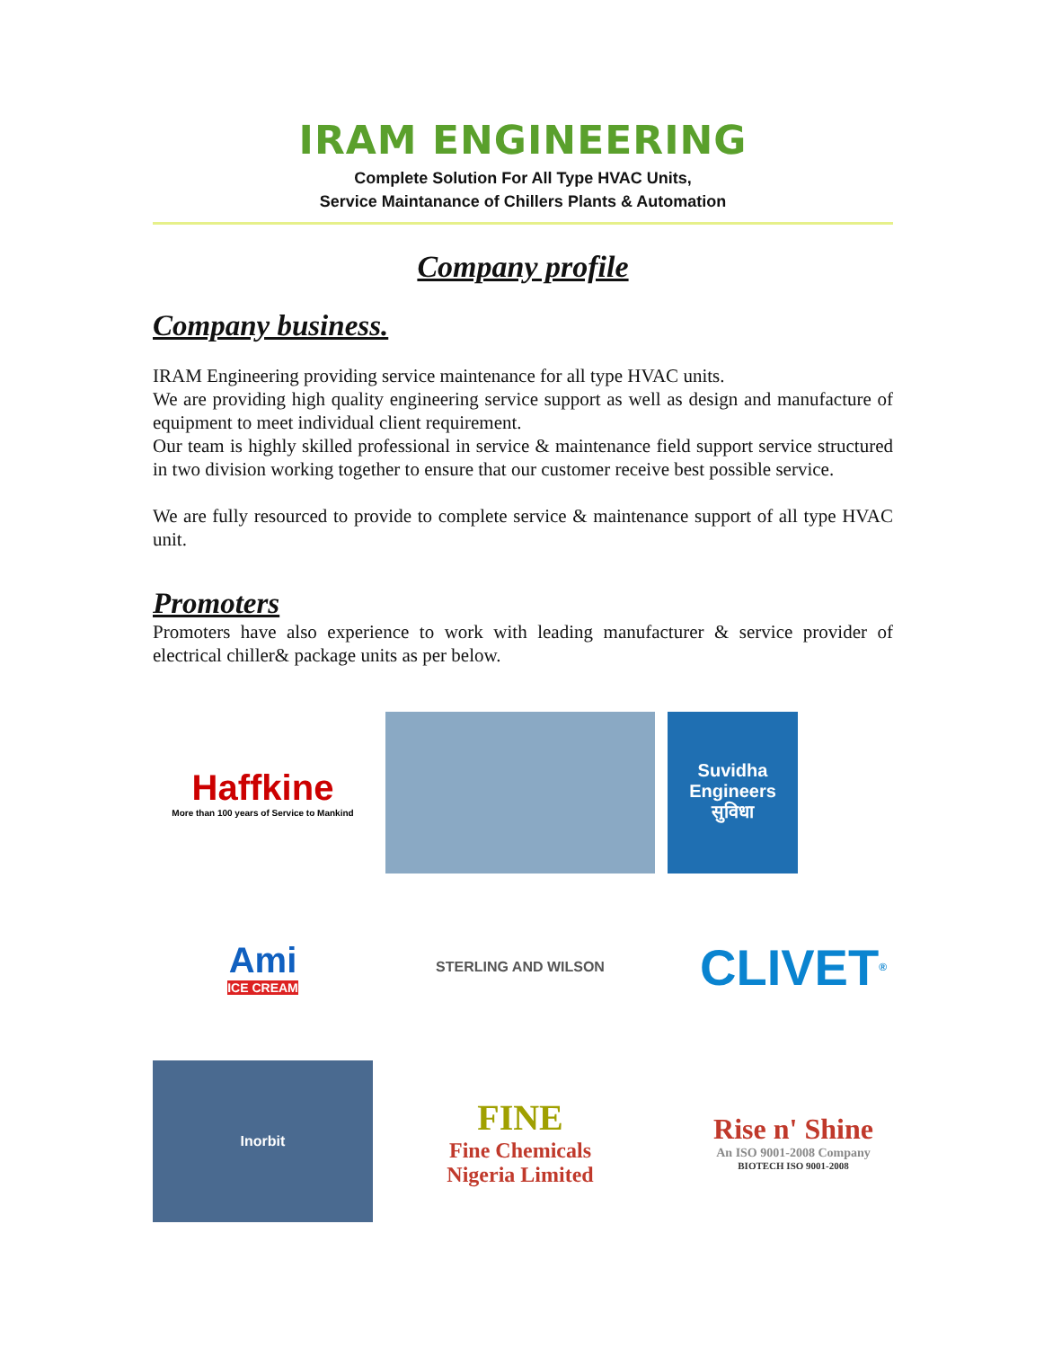IRAM ENGINEERING
Complete Solution For All Type HVAC Units,
Service Maintanance of Chillers Plants & Automation
Company profile
Company business.
IRAM Engineering providing service maintenance for all type HVAC units.
We are providing high quality engineering service support as well as design and manufacture of equipment to meet individual client requirement.
Our team is highly skilled professional in service & maintenance field support service structured in two division working together to ensure that our customer receive best possible service.
We are fully resourced to provide to complete service & maintenance support of all type HVAC unit.
Promoters
Promoters have also experience to work with leading manufacturer & service provider of electrical chiller& package units as per below.
Haffkine
More than 100 years of Service to Mankind
Suvidha Engineers
सुविधा
Ami
ICE CREAM
STERLING AND WILSON
CLIVET<sup>®</sup>
Inorbit
FINE
Fine Chemicals
Nigeria Limited
Rise n' Shine
An ISO 9001-2008 Company
BIOTECH ISO 9001-2008